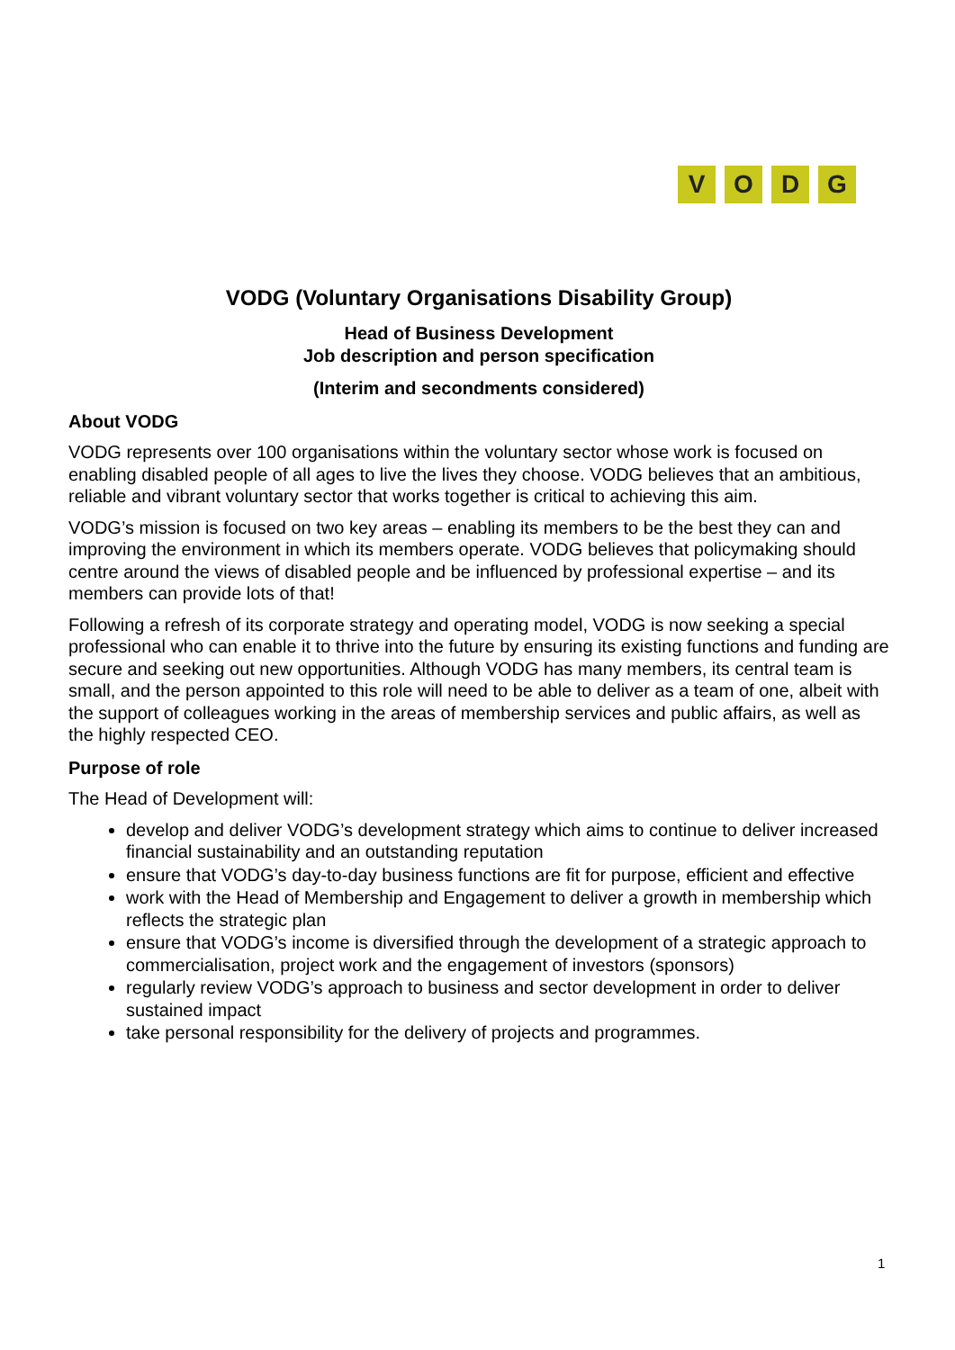VODG
VODG (Voluntary Organisations Disability Group)
Head of Business Development
Job description and person specification
(Interim and secondments considered)
About VODG
VODG represents over 100 organisations within the voluntary sector whose work is focused on enabling disabled people of all ages to live the lives they choose. VODG believes that an ambitious, reliable and vibrant voluntary sector that works together is critical to achieving this aim.
VODG’s mission is focused on two key areas – enabling its members to be the best they can and improving the environment in which its members operate. VODG believes that policymaking should centre around the views of disabled people and be influenced by professional expertise – and its members can provide lots of that!
Following a refresh of its corporate strategy and operating model, VODG is now seeking a special professional who can enable it to thrive into the future by ensuring its existing functions and funding are secure and seeking out new opportunities. Although VODG has many members, its central team is small, and the person appointed to this role will need to be able to deliver as a team of one, albeit with the support of colleagues working in the areas of membership services and public affairs, as well as the highly respected CEO.
Purpose of role
The Head of Development will:
develop and deliver VODG’s development strategy which aims to continue to deliver increased financial sustainability and an outstanding reputation
ensure that VODG’s day-to-day business functions are fit for purpose, efficient and effective
work with the Head of Membership and Engagement to deliver a growth in membership which reflects the strategic plan
ensure that VODG’s income is diversified through the development of a strategic approach to commercialisation, project work and the engagement of investors (sponsors)
regularly review VODG’s approach to business and sector development in order to deliver sustained impact
take personal responsibility for the delivery of projects and programmes.
1